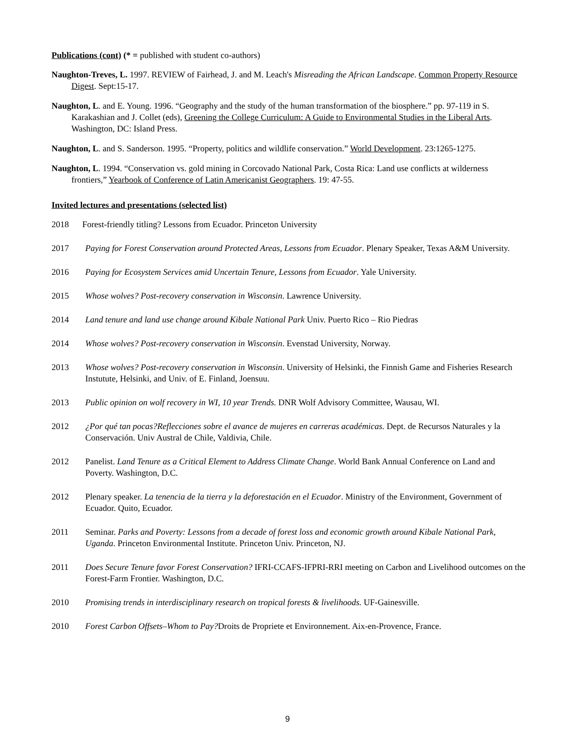Publications (cont) (* = published with student co-authors)
Naughton-Treves, L. 1997. REVIEW of Fairhead, J. and M. Leach's Misreading the African Landscape. Common Property Resource Digest. Sept:15-17.
Naughton, L. and E. Young. 1996. “Geography and the study of the human transformation of the biosphere.” pp. 97-119 in S. Karakashian and J. Collet (eds), Greening the College Curriculum: A Guide to Environmental Studies in the Liberal Arts. Washington, DC: Island Press.
Naughton, L. and S. Sanderson. 1995. “Property, politics and wildlife conservation.” World Development. 23:1265-1275.
Naughton, L. 1994. “Conservation vs. gold mining in Corcovado National Park, Costa Rica: Land use conflicts at wilderness frontiers,” Yearbook of Conference of Latin Americanist Geographers. 19: 47-55.
Invited lectures and presentations (selected list)
2018 Forest-friendly titling? Lessons from Ecuador. Princeton University
2017 Paying for Forest Conservation around Protected Areas, Lessons from Ecuador. Plenary Speaker, Texas A&M University.
2016 Paying for Ecosystem Services amid Uncertain Tenure, Lessons from Ecuador. Yale University.
2015 Whose wolves? Post-recovery conservation in Wisconsin. Lawrence University.
2014 Land tenure and land use change around Kibale National Park Univ. Puerto Rico – Rio Piedras
2014 Whose wolves? Post-recovery conservation in Wisconsin. Evenstad University, Norway.
2013 Whose wolves? Post-recovery conservation in Wisconsin. University of Helsinki, the Finnish Game and Fisheries Research Instutute, Helsinki, and Univ. of E. Finland, Joensuu.
2013 Public opinion on wolf recovery in WI, 10 year Trends. DNR Wolf Advisory Committee, Wausau, WI.
2012 ¿Por qué tan pocas?Reflecciones sobre el avance de mujeres en carreras académicas. Dept. de Recursos Naturales y la Conservación. Univ Austral de Chile, Valdivia, Chile.
2012 Panelist. Land Tenure as a Critical Element to Address Climate Change. World Bank Annual Conference on Land and Poverty. Washington, D.C.
2012 Plenary speaker. La tenencia de la tierra y la deforestación en el Ecuador. Ministry of the Environment, Government of Ecuador. Quito, Ecuador.
2011 Seminar. Parks and Poverty: Lessons from a decade of forest loss and economic growth around Kibale National Park, Uganda. Princeton Environmental Institute. Princeton Univ. Princeton, NJ.
2011 Does Secure Tenure favor Forest Conservation? IFRI-CCAFS-IFPRI-RRI meeting on Carbon and Livelihood outcomes on the Forest-Farm Frontier. Washington, D.C.
2010 Promising trends in interdisciplinary research on tropical forests & livelihoods. UF-Gainesville.
2010 Forest Carbon Offsets–Whom to Pay?Droits de Propriete et Environnement. Aix-en-Provence, France.
9